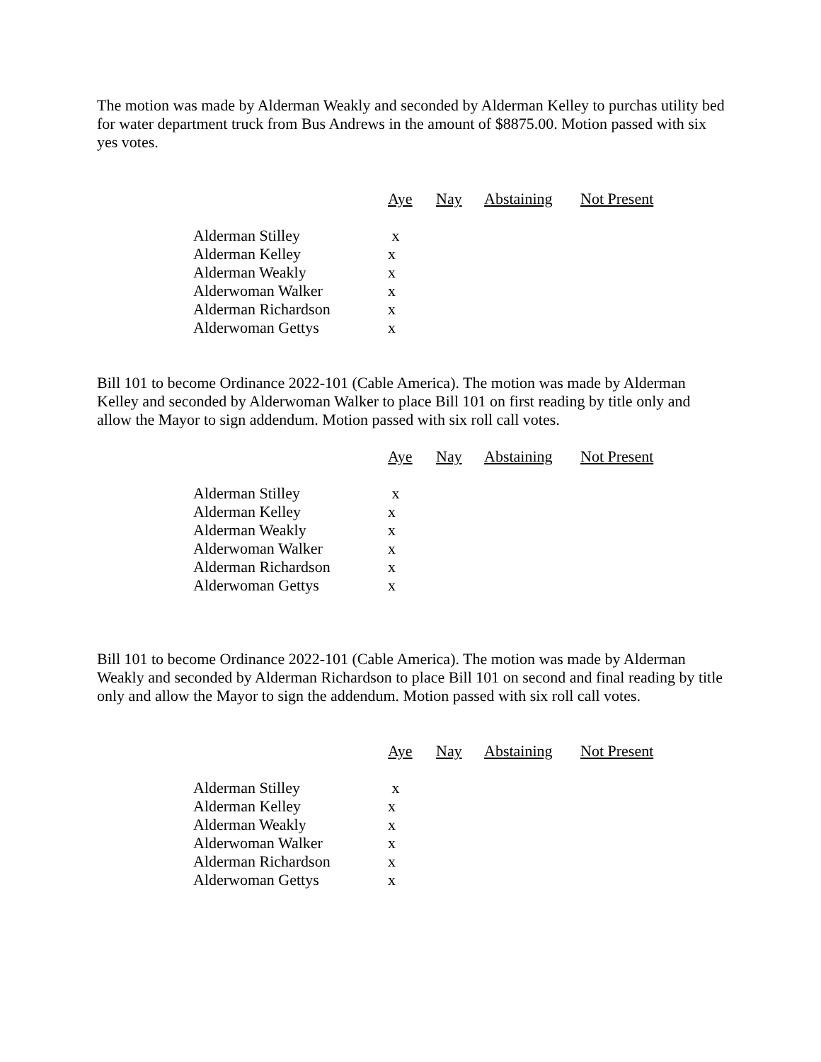The motion was made by Alderman Weakly and seconded by Alderman Kelley to purchas utility bed for water department truck from Bus Andrews in the amount of $8875.00. Motion passed with six yes votes.
| | Aye | Nay | Abstaining | Not Present |
| Alderman Stilley | x | | | |
| Alderman Kelley | x | | | |
| Alderman Weakly | x | | | |
| Alderwoman Walker | x | | | |
| Alderman Richardson | x | | | |
| Alderwoman Gettys | x | | | |
Bill 101 to become Ordinance 2022-101 (Cable America). The motion was made by Alderman Kelley and seconded by Alderwoman Walker to place Bill 101 on first reading by title only and allow the Mayor to sign addendum. Motion passed with six roll call votes.
| | Aye | Nay | Abstaining | Not Present |
| Alderman Stilley | x | | | |
| Alderman Kelley | x | | | |
| Alderman Weakly | x | | | |
| Alderwoman Walker | x | | | |
| Alderman Richardson | x | | | |
| Alderwoman Gettys | x | | | |
Bill 101 to become Ordinance 2022-101 (Cable America). The motion was made by Alderman Weakly and seconded by Alderman Richardson to place Bill 101 on second and final reading by title only and allow the Mayor to sign the addendum. Motion passed with six roll call votes.
| | Aye | Nay | Abstaining | Not Present |
| Alderman Stilley | x | | | |
| Alderman Kelley | x | | | |
| Alderman Weakly | x | | | |
| Alderwoman Walker | x | | | |
| Alderman Richardson | x | | | |
| Alderwoman Gettys | x | | | |